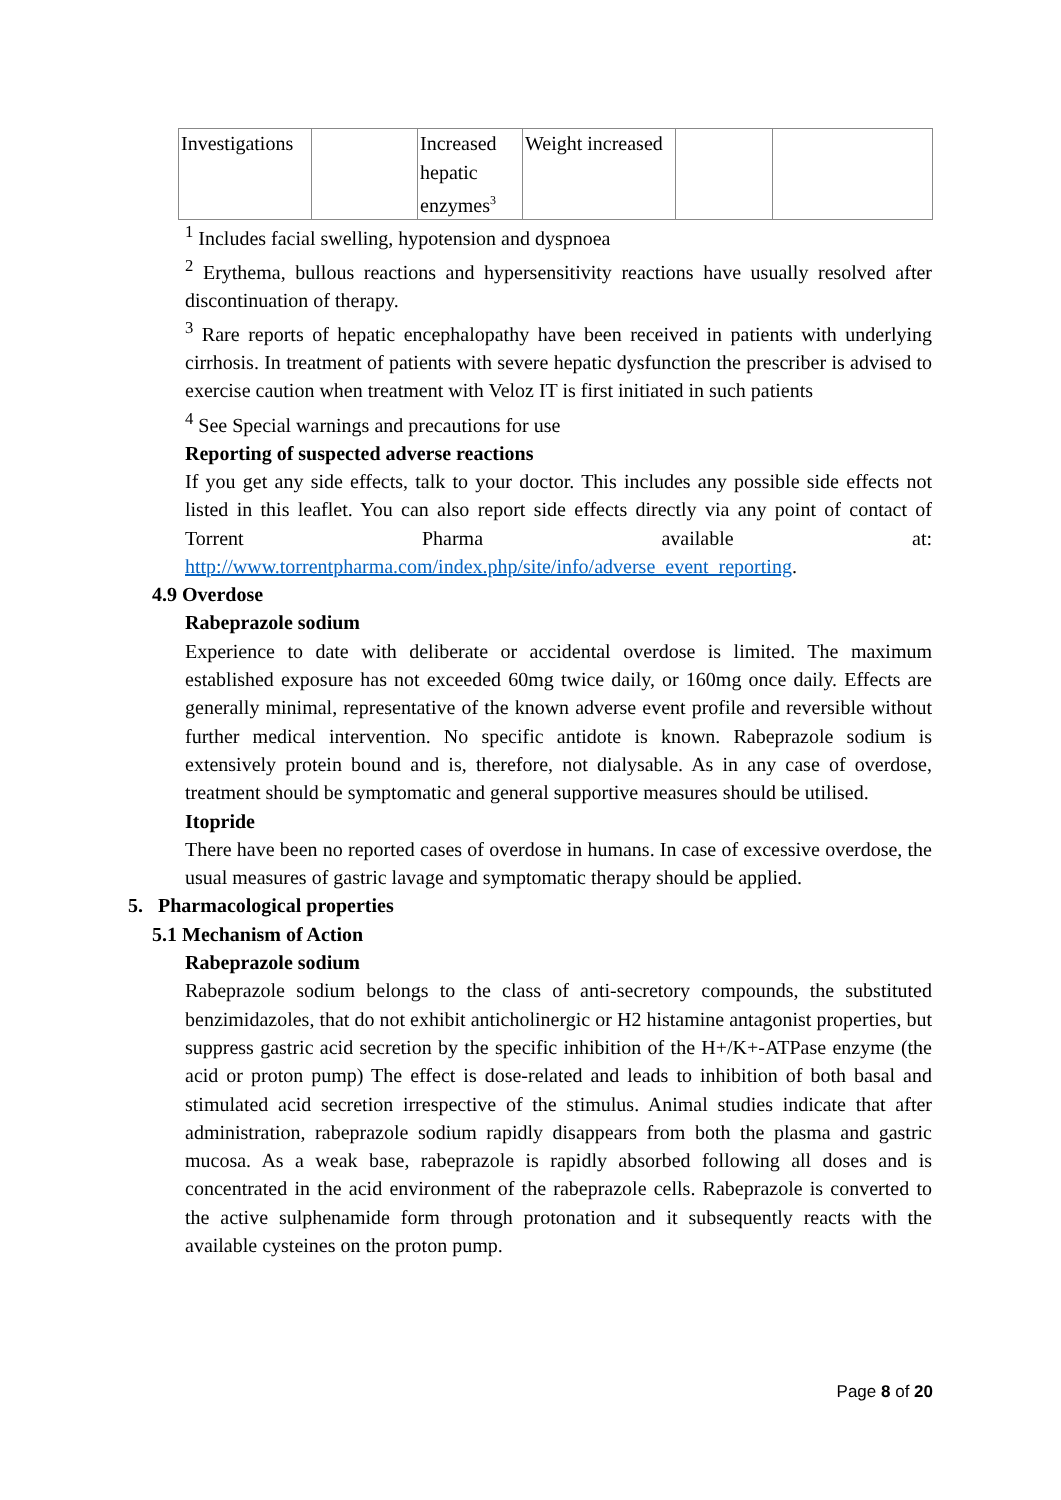| Investigations | | Increased hepatic enzymes<sup>3</sup> | Weight increased | | |
<sup>1</sup> Includes facial swelling, hypotension and dyspnoea
<sup>2</sup> Erythema, bullous reactions and hypersensitivity reactions have usually resolved after discontinuation of therapy.
<sup>3</sup> Rare reports of hepatic encephalopathy have been received in patients with underlying cirrhosis. In treatment of patients with severe hepatic dysfunction the prescriber is advised to exercise caution when treatment with Veloz IT is first initiated in such patients
<sup>4</sup> See Special warnings and precautions for use
Reporting of suspected adverse reactions
If you get any side effects, talk to your doctor. This includes any possible side effects not listed in this leaflet. You can also report side effects directly via any point of contact of Torrent Pharma available at:
http://www.torrentpharma.com/index.php/site/info/adverse_event_reporting.
4.9 Overdose
Rabeprazole sodium
Experience to date with deliberate or accidental overdose is limited. The maximum established exposure has not exceeded 60mg twice daily, or 160mg once daily. Effects are generally minimal, representative of the known adverse event profile and reversible without further medical intervention. No specific antidote is known. Rabeprazole sodium is extensively protein bound and is, therefore, not dialysable. As in any case of overdose, treatment should be symptomatic and general supportive measures should be utilised.
Itopride
There have been no reported cases of overdose in humans. In case of excessive overdose, the usual measures of gastric lavage and symptomatic therapy should be applied.
5. Pharmacological properties
5.1 Mechanism of Action
Rabeprazole sodium
Rabeprazole sodium belongs to the class of anti-secretory compounds, the substituted benzimidazoles, that do not exhibit anticholinergic or H2 histamine antagonist properties, but suppress gastric acid secretion by the specific inhibition of the H+/K+-ATPase enzyme (the acid or proton pump) The effect is dose-related and leads to inhibition of both basal and stimulated acid secretion irrespective of the stimulus. Animal studies indicate that after administration, rabeprazole sodium rapidly disappears from both the plasma and gastric mucosa. As a weak base, rabeprazole is rapidly absorbed following all doses and is concentrated in the acid environment of the rabeprazole cells. Rabeprazole is converted to the active sulphenamide form through protonation and it subsequently reacts with the available cysteines on the proton pump.
Page 8 of 20